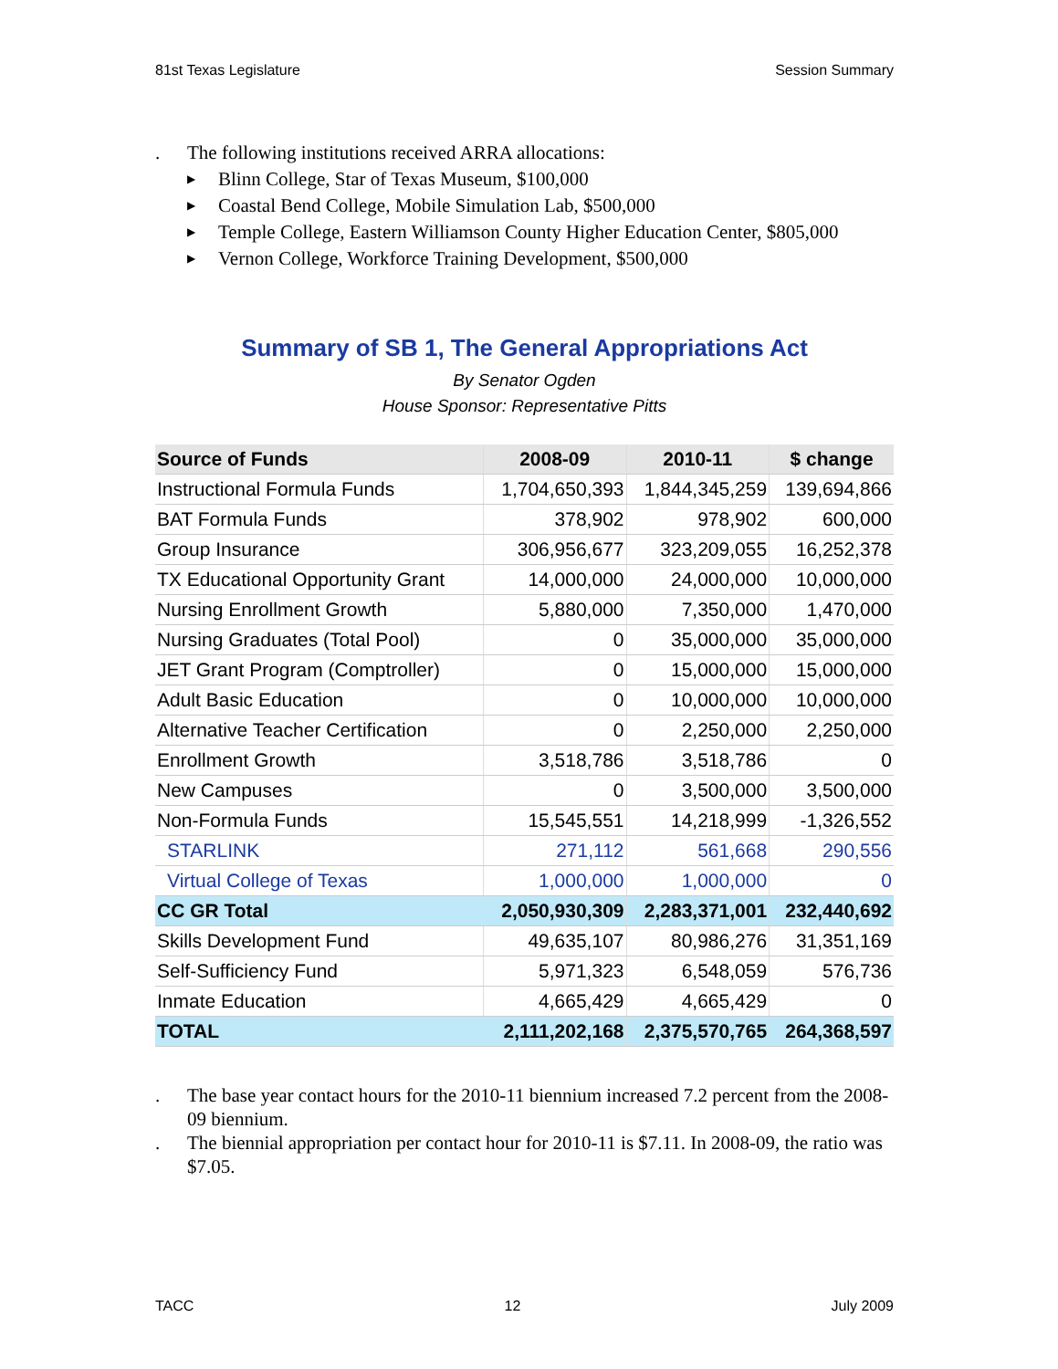81st Texas Legislature Session Summary
. The following institutions received ARRA allocations:
▶ Blinn College, Star of Texas Museum, $100,000
▶ Coastal Bend College, Mobile Simulation Lab, $500,000
▶ Temple College, Eastern Williamson County Higher Education Center, $805,000
▶ Vernon College, Workforce Training Development, $500,000
Summary of SB 1, The General Appropriations Act
By Senator Ogden
House Sponsor: Representative Pitts
| Source of Funds | 2008-09 | 2010-11 | $ change |
| --- | --- | --- | --- |
| Instructional Formula Funds | 1,704,650,393 | 1,844,345,259 | 139,694,866 |
| BAT Formula Funds | 378,902 | 978,902 | 600,000 |
| Group Insurance | 306,956,677 | 323,209,055 | 16,252,378 |
| TX Educational Opportunity Grant | 14,000,000 | 24,000,000 | 10,000,000 |
| Nursing Enrollment Growth | 5,880,000 | 7,350,000 | 1,470,000 |
| Nursing Graduates (Total Pool) | 0 | 35,000,000 | 35,000,000 |
| JET Grant Program (Comptroller) | 0 | 15,000,000 | 15,000,000 |
| Adult Basic Education | 0 | 10,000,000 | 10,000,000 |
| Alternative Teacher Certification | 0 | 2,250,000 | 2,250,000 |
| Enrollment Growth | 3,518,786 | 3,518,786 | 0 |
| New Campuses | 0 | 3,500,000 | 3,500,000 |
| Non-Formula Funds | 15,545,551 | 14,218,999 | -1,326,552 |
| STARLINK | 271,112 | 561,668 | 290,556 |
| Virtual College of Texas | 1,000,000 | 1,000,000 | 0 |
| CC GR Total | 2,050,930,309 | 2,283,371,001 | 232,440,692 |
| Skills Development Fund | 49,635,107 | 80,986,276 | 31,351,169 |
| Self-Sufficiency Fund | 5,971,323 | 6,548,059 | 576,736 |
| Inmate Education | 4,665,429 | 4,665,429 | 0 |
| TOTAL | 2,111,202,168 | 2,375,570,765 | 264,368,597 |
. The base year contact hours for the 2010-11 biennium increased 7.2 percent from the 2008-09 biennium.
. The biennial appropriation per contact hour for 2010-11 is $7.11. In 2008-09, the ratio was $7.05.
TACC 12 July 2009